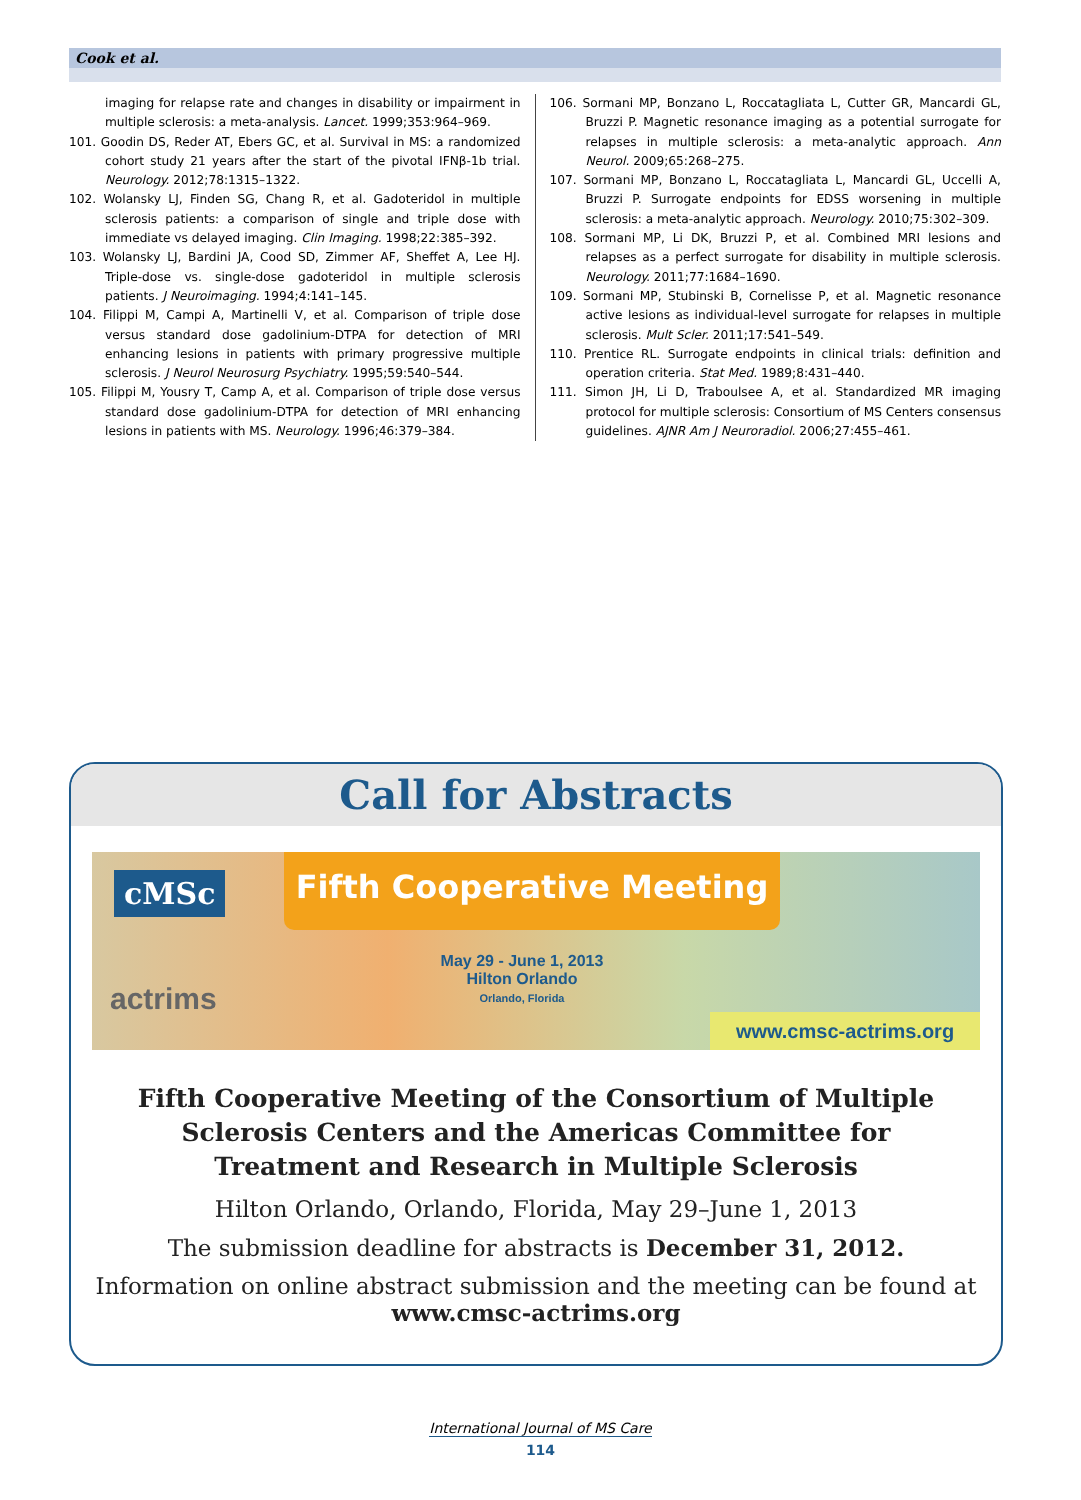Cook et al.
imaging for relapse rate and changes in disability or impairment in multiple sclerosis: a meta-analysis. Lancet. 1999;353:964–969.
101. Goodin DS, Reder AT, Ebers GC, et al. Survival in MS: a randomized cohort study 21 years after the start of the pivotal IFNβ-1b trial. Neurology. 2012;78:1315–1322.
102. Wolansky LJ, Finden SG, Chang R, et al. Gadoteridol in multiple sclerosis patients: a comparison of single and triple dose with immediate vs delayed imaging. Clin Imaging. 1998;22:385–392.
103. Wolansky LJ, Bardini JA, Cood SD, Zimmer AF, Sheffet A, Lee HJ. Triple-dose vs. single-dose gadoteridol in multiple sclerosis patients. J Neuroimaging. 1994;4:141–145.
104. Filippi M, Campi A, Martinelli V, et al. Comparison of triple dose versus standard dose gadolinium-DTPA for detection of MRI enhancing lesions in patients with primary progressive multiple sclerosis. J Neurol Neurosurg Psychiatry. 1995;59:540–544.
105. Filippi M, Yousry T, Camp A, et al. Comparison of triple dose versus standard dose gadolinium-DTPA for detection of MRI enhancing lesions in patients with MS. Neurology. 1996;46:379–384.
106. Sormani MP, Bonzano L, Roccatagliata L, Cutter GR, Mancardi GL, Bruzzi P. Magnetic resonance imaging as a potential surrogate for relapses in multiple sclerosis: a meta-analytic approach. Ann Neurol. 2009;65:268–275.
107. Sormani MP, Bonzano L, Roccatagliata L, Mancardi GL, Uccelli A, Bruzzi P. Surrogate endpoints for EDSS worsening in multiple sclerosis: a meta-analytic approach. Neurology. 2010;75:302–309.
108. Sormani MP, Li DK, Bruzzi P, et al. Combined MRI lesions and relapses as a perfect surrogate for disability in multiple sclerosis. Neurology. 2011;77:1684–1690.
109. Sormani MP, Stubinski B, Cornelisse P, et al. Magnetic resonance active lesions as individual-level surrogate for relapses in multiple sclerosis. Mult Scler. 2011;17:541–549.
110. Prentice RL. Surrogate endpoints in clinical trials: definition and operation criteria. Stat Med. 1989;8:431–440.
111. Simon JH, Li D, Traboulsee A, et al. Standardized MR imaging protocol for multiple sclerosis: Consortium of MS Centers consensus guidelines. AJNR Am J Neuroradiol. 2006;27:455–461.
Call for Abstracts
cMSc Fifth Cooperative Meeting
May 29 - June 1, 2013
Hilton Orlando
Orlando, Florida
actrims
www.cmsc-actrims.org
Fifth Cooperative Meeting of the Consortium of Multiple Sclerosis Centers and the Americas Committee for Treatment and Research in Multiple Sclerosis
Hilton Orlando, Orlando, Florida, May 29–June 1, 2013
The submission deadline for abstracts is December 31, 2012.
Information on online abstract submission and the meeting can be found at
www.cmsc-actrims.org
International Journal of MS Care
114